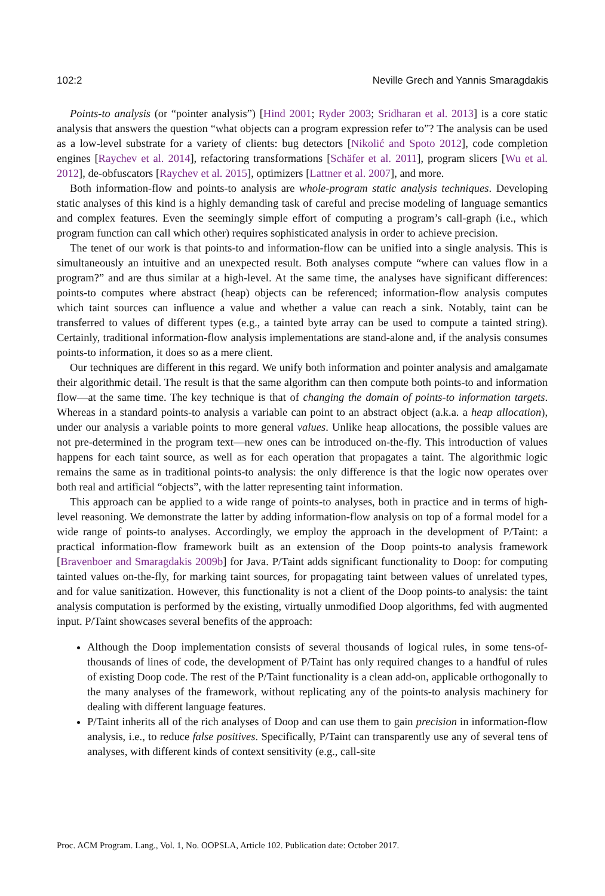102:2 Neville Grech and Yannis Smaragdakis
Points-to analysis (or “pointer analysis”) [Hind 2001; Ryder 2003; Sridharan et al. 2013] is a core static analysis that answers the question “what objects can a program expression refer to”? The analysis can be used as a low-level substrate for a variety of clients: bug detectors [Nikolić and Spoto 2012], code completion engines [Raychev et al. 2014], refactoring transformations [Schäfer et al. 2011], program slicers [Wu et al. 2012], de-obfuscators [Raychev et al. 2015], optimizers [Lattner et al. 2007], and more.
Both information-flow and points-to analysis are whole-program static analysis techniques. Developing static analyses of this kind is a highly demanding task of careful and precise modeling of language semantics and complex features. Even the seemingly simple effort of computing a program’s call-graph (i.e., which program function can call which other) requires sophisticated analysis in order to achieve precision.
The tenet of our work is that points-to and information-flow can be unified into a single analysis. This is simultaneously an intuitive and an unexpected result. Both analyses compute “where can values flow in a program?” and are thus similar at a high-level. At the same time, the analyses have significant differences: points-to computes where abstract (heap) objects can be referenced; information-flow analysis computes which taint sources can influence a value and whether a value can reach a sink. Notably, taint can be transferred to values of different types (e.g., a tainted byte array can be used to compute a tainted string). Certainly, traditional information-flow analysis implementations are stand-alone and, if the analysis consumes points-to information, it does so as a mere client.
Our techniques are different in this regard. We unify both information and pointer analysis and amalgamate their algorithmic detail. The result is that the same algorithm can then compute both points-to and information flow—at the same time. The key technique is that of changing the domain of points-to information targets. Whereas in a standard points-to analysis a variable can point to an abstract object (a.k.a. a heap allocation), under our analysis a variable points to more general values. Unlike heap allocations, the possible values are not pre-determined in the program text—new ones can be introduced on-the-fly. This introduction of values happens for each taint source, as well as for each operation that propagates a taint. The algorithmic logic remains the same as in traditional points-to analysis: the only difference is that the logic now operates over both real and artificial “objects”, with the latter representing taint information.
This approach can be applied to a wide range of points-to analyses, both in practice and in terms of high-level reasoning. We demonstrate the latter by adding information-flow analysis on top of a formal model for a wide range of points-to analyses. Accordingly, we employ the approach in the development of P/Taint: a practical information-flow framework built as an extension of the Doop points-to analysis framework [Bravenboer and Smaragdakis 2009b] for Java. P/Taint adds significant functionality to Doop: for computing tainted values on-the-fly, for marking taint sources, for propagating taint between values of unrelated types, and for value sanitization. However, this functionality is not a client of the Doop points-to analysis: the taint analysis computation is performed by the existing, virtually unmodified Doop algorithms, fed with augmented input. P/Taint showcases several benefits of the approach:
Although the Doop implementation consists of several thousands of logical rules, in some tens-of-thousands of lines of code, the development of P/Taint has only required changes to a handful of rules of existing Doop code. The rest of the P/Taint functionality is a clean add-on, applicable orthogonally to the many analyses of the framework, without replicating any of the points-to analysis machinery for dealing with different language features.
P/Taint inherits all of the rich analyses of Doop and can use them to gain precision in information-flow analysis, i.e., to reduce false positives. Specifically, P/Taint can transparently use any of several tens of analyses, with different kinds of context sensitivity (e.g., call-site
Proc. ACM Program. Lang., Vol. 1, No. OOPSLA, Article 102. Publication date: October 2017.